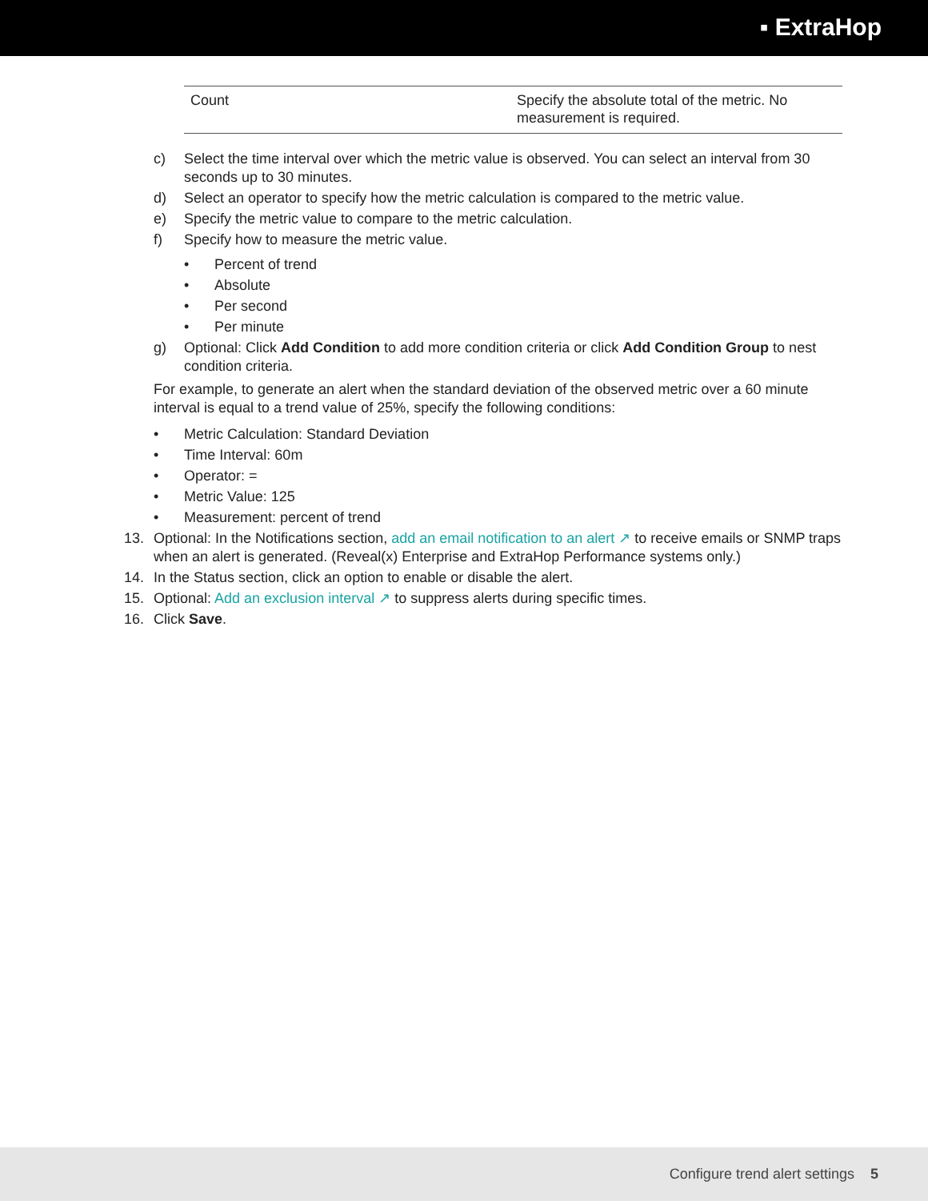▪ ExtraHop
| Count | Specify the absolute total of the metric. No measurement is required. |
c) Select the time interval over which the metric value is observed. You can select an interval from 30 seconds up to 30 minutes.
d) Select an operator to specify how the metric calculation is compared to the metric value.
e) Specify the metric value to compare to the metric calculation.
f) Specify how to measure the metric value.
• Percent of trend
• Absolute
• Per second
• Per minute
g) Optional: Click Add Condition to add more condition criteria or click Add Condition Group to nest condition criteria.
For example, to generate an alert when the standard deviation of the observed metric over a 60 minute interval is equal to a trend value of 25%, specify the following conditions:
• Metric Calculation: Standard Deviation
• Time Interval: 60m
• Operator: =
• Metric Value: 125
• Measurement: percent of trend
13. Optional: In the Notifications section, add an email notification to an alert ↗ to receive emails or SNMP traps when an alert is generated. (Reveal(x) Enterprise and ExtraHop Performance systems only.)
14. In the Status section, click an option to enable or disable the alert.
15. Optional: Add an exclusion interval ↗ to suppress alerts during specific times.
16. Click Save.
Configure trend alert settings 5